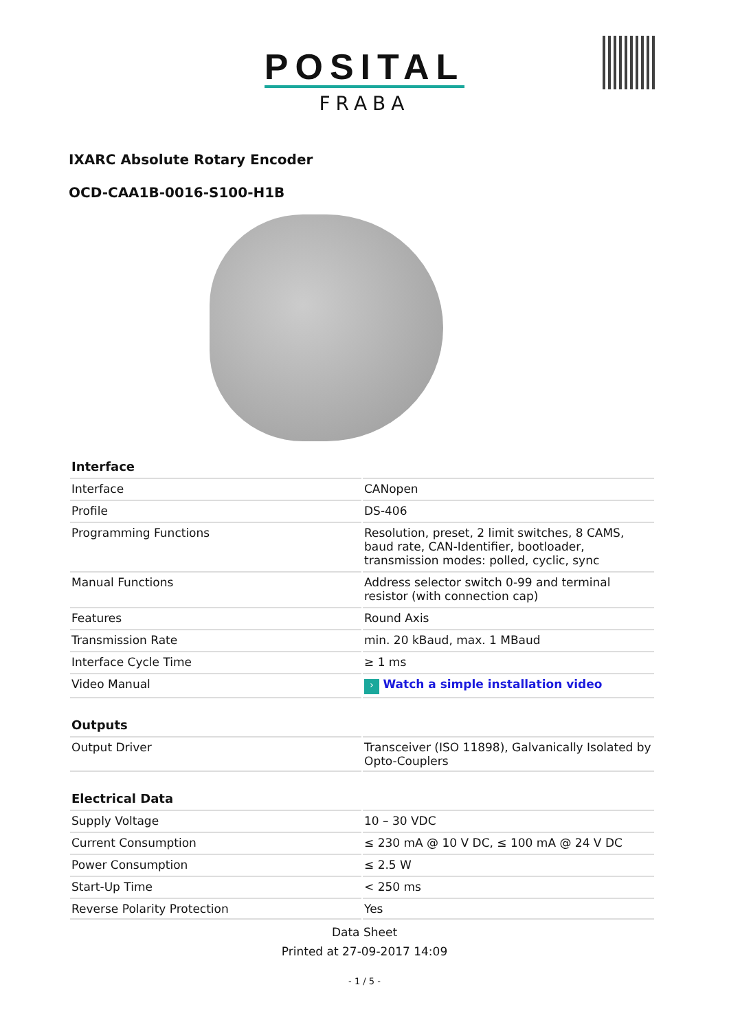POSITAL
FRABA
IXARC Absolute Rotary Encoder
OCD-CAA1B-0016-S100-H1B
| Interface | |
| --- | --- |
| Interface | CANopen |
| Profile | DS-406 |
| Programming Functions | Resolution, preset, 2 limit switches, 8 CAMS, baud rate, CAN-Identifier, bootloader, transmission modes: polled, cyclic, sync |
| Manual Functions | Address selector switch 0-99 and terminal resistor (with connection cap) |
| Features | Round Axis |
| Transmission Rate | min. 20 kBaud, max. 1 MBaud |
| Interface Cycle Time | ≥ 1 ms |
| Video Manual | › Watch a simple installation video |
| Outputs | |
| --- | --- |
| Output Driver | Transceiver (ISO 11898), Galvanically Isolated by Opto-Couplers |
| Electrical Data | |
| --- | --- |
| Supply Voltage | 10 – 30 VDC |
| Current Consumption | ≤ 230 mA @ 10 V DC, ≤ 100 mA @ 24 V DC |
| Power Consumption | ≤ 2.5 W |
| Start-Up Time | < 250 ms |
| Reverse Polarity Protection | Yes |
Data Sheet
Printed at 27-09-2017 14:09
- 1 / 5 -